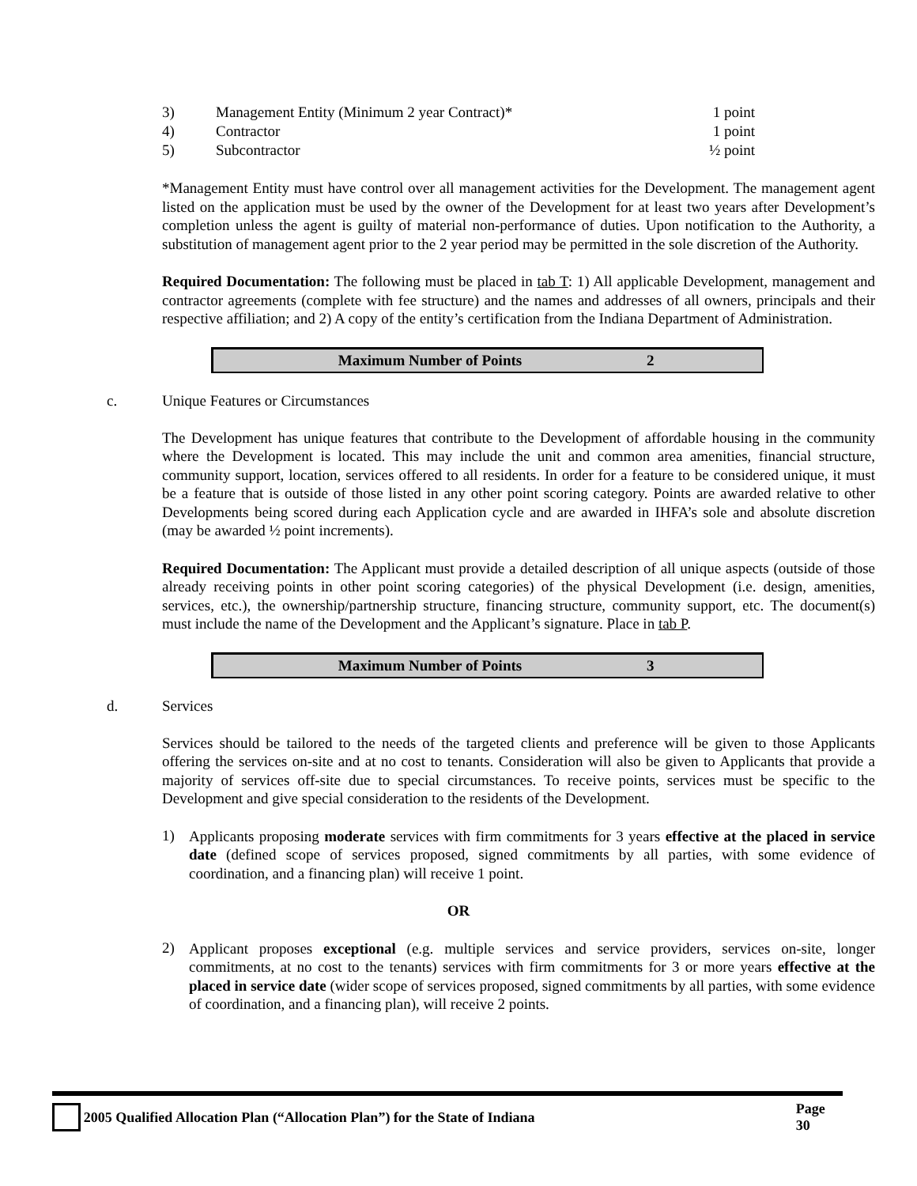| 3) | Management Entity (Minimum 2 year Contract)* | 1 point |
| 4) | Contractor | 1 point |
| 5) | Subcontractor | ½ point |
*Management Entity must have control over all management activities for the Development. The management agent listed on the application must be used by the owner of the Development for at least two years after Development’s completion unless the agent is guilty of material non-performance of duties. Upon notification to the Authority, a substitution of management agent prior to the 2 year period may be permitted in the sole discretion of the Authority.
Required Documentation: The following must be placed in tab T: 1) All applicable Development, management and contractor agreements (complete with fee structure) and the names and addresses of all owners, principals and their respective affiliation; and 2) A copy of the entity’s certification from the Indiana Department of Administration.
Maximum Number of Points 2
c. Unique Features or Circumstances
The Development has unique features that contribute to the Development of affordable housing in the community where the Development is located. This may include the unit and common area amenities, financial structure, community support, location, services offered to all residents. In order for a feature to be considered unique, it must be a feature that is outside of those listed in any other point scoring category. Points are awarded relative to other Developments being scored during each Application cycle and are awarded in IHFA’s sole and absolute discretion (may be awarded ½ point increments).
Required Documentation: The Applicant must provide a detailed description of all unique aspects (outside of those already receiving points in other point scoring categories) of the physical Development (i.e. design, amenities, services, etc.), the ownership/partnership structure, financing structure, community support, etc. The document(s) must include the name of the Development and the Applicant’s signature. Place in tab P.
Maximum Number of Points 3
d. Services
Services should be tailored to the needs of the targeted clients and preference will be given to those Applicants offering the services on-site and at no cost to tenants. Consideration will also be given to Applicants that provide a majority of services off-site due to special circumstances. To receive points, services must be specific to the Development and give special consideration to the residents of the Development.
1)
Applicants proposing moderate services with firm commitments for 3 years effective at the placed in service date (defined scope of services proposed, signed commitments by all parties, with some evidence of coordination, and a financing plan) will receive 1 point.
OR
2)
Applicant proposes exceptional (e.g. multiple services and service providers, services on-site, longer commitments, at no cost to the tenants) services with firm commitments for 3 or more years effective at the placed in service date (wider scope of services proposed, signed commitments by all parties, with some evidence of coordination, and a financing plan), will receive 2 points.
2005 Qualified Allocation Plan (“Allocation Plan”) for the State of Indiana Page 30